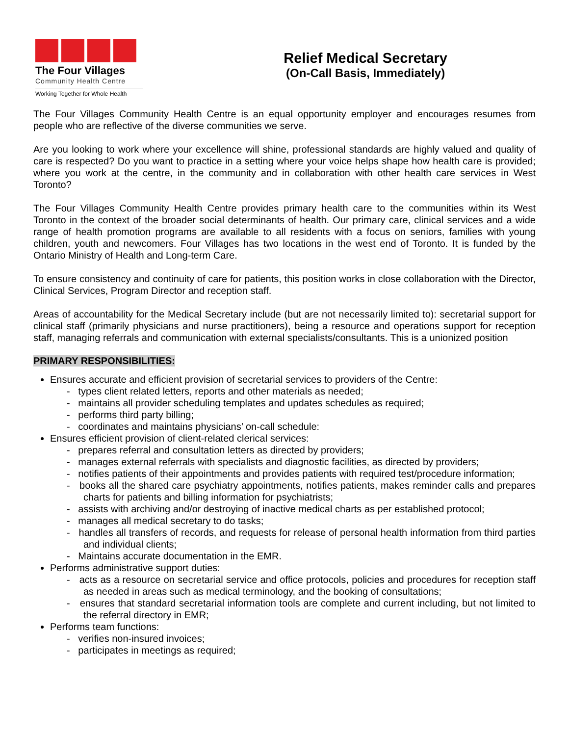The Four Villages
Community Health Centre
Working Together for Whole Health
Relief Medical Secretary
(On-Call Basis, Immediately)
The Four Villages Community Health Centre is an equal opportunity employer and encourages resumes from people who are reflective of the diverse communities we serve.
Are you looking to work where your excellence will shine, professional standards are highly valued and quality of care is respected? Do you want to practice in a setting where your voice helps shape how health care is provided; where you work at the centre, in the community and in collaboration with other health care services in West Toronto?
The Four Villages Community Health Centre provides primary health care to the communities within its West Toronto in the context of the broader social determinants of health. Our primary care, clinical services and a wide range of health promotion programs are available to all residents with a focus on seniors, families with young children, youth and newcomers. Four Villages has two locations in the west end of Toronto. It is funded by the Ontario Ministry of Health and Long-term Care.
To ensure consistency and continuity of care for patients, this position works in close collaboration with the Director, Clinical Services, Program Director and reception staff.
Areas of accountability for the Medical Secretary include (but are not necessarily limited to): secretarial support for clinical staff (primarily physicians and nurse practitioners), being a resource and operations support for reception staff, managing referrals and communication with external specialists/consultants. This is a unionized position
PRIMARY RESPONSIBILITIES:
Ensures accurate and efficient provision of secretarial services to providers of the Centre:
- types client related letters, reports and other materials as needed;
- maintains all provider scheduling templates and updates schedules as required;
- performs third party billing;
- coordinates and maintains physicians’ on-call schedule:
Ensures efficient provision of client-related clerical services:
- prepares referral and consultation letters as directed by providers;
- manages external referrals with specialists and diagnostic facilities, as directed by providers;
- notifies patients of their appointments and provides patients with required test/procedure information;
- books all the shared care psychiatry appointments, notifies patients, makes reminder calls and prepares charts for patients and billing information for psychiatrists;
- assists with archiving and/or destroying of inactive medical charts as per established protocol;
- manages all medical secretary to do tasks;
- handles all transfers of records, and requests for release of personal health information from third parties and individual clients;
- Maintains accurate documentation in the EMR.
Performs administrative support duties:
- acts as a resource on secretarial service and office protocols, policies and procedures for reception staff as needed in areas such as medical terminology, and the booking of consultations;
- ensures that standard secretarial information tools are complete and current including, but not limited to the referral directory in EMR;
Performs team functions:
- verifies non-insured invoices;
- participates in meetings as required;